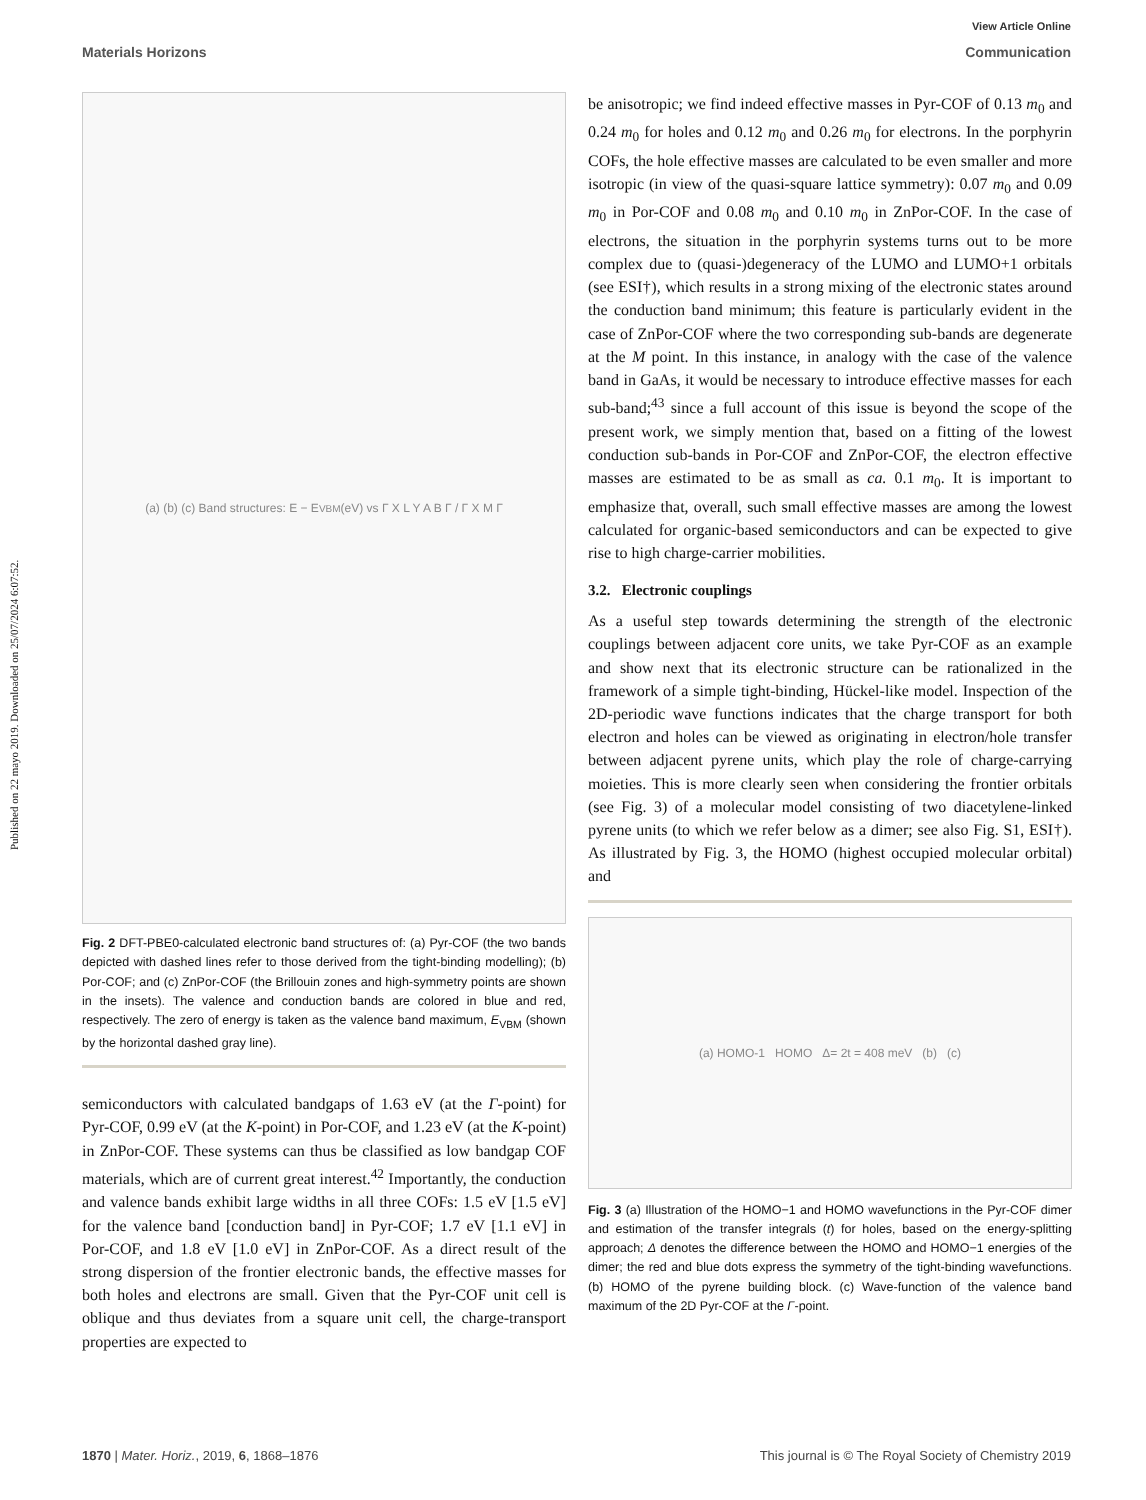Published on 22 mayo 2019. Downloaded on 25/07/2024 6:07:52.
View Article Online
Materials Horizons Communication
(a) (b) (c) Band structures: E − E<sub>VBM</sub> (eV) vs Γ X L Y A B Γ / Γ X M Γ
Fig. 2 DFT-PBE0-calculated electronic band structures of: (a) Pyr-COF (the two bands depicted with dashed lines refer to those derived from the tight-binding modelling); (b) Por-COF; and (c) ZnPor-COF (the Brillouin zones and high-symmetry points are shown in the insets). The valence and conduction bands are colored in blue and red, respectively. The zero of energy is taken as the valence band maximum, E<sub>VBM</sub> (shown by the horizontal dashed gray line).
semiconductors with calculated bandgaps of 1.63 eV (at the Γ-point) for Pyr-COF, 0.99 eV (at the K-point) in Por-COF, and 1.23 eV (at the K-point) in ZnPor-COF. These systems can thus be classified as low bandgap COF materials, which are of current great interest.<sup>42</sup> Importantly, the conduction and valence bands exhibit large widths in all three COFs: 1.5 eV [1.5 eV] for the valence band [conduction band] in Pyr-COF; 1.7 eV [1.1 eV] in Por-COF, and 1.8 eV [1.0 eV] in ZnPor-COF. As a direct result of the strong dispersion of the frontier electronic bands, the effective masses for both holes and electrons are small. Given that the Pyr-COF unit cell is oblique and thus deviates from a square unit cell, the charge-transport properties are expected to
be anisotropic; we find indeed effective masses in Pyr-COF of 0.13 m<sub>0</sub> and 0.24 m<sub>0</sub> for holes and 0.12 m<sub>0</sub> and 0.26 m<sub>0</sub> for electrons. In the porphyrin COFs, the hole effective masses are calculated to be even smaller and more isotropic (in view of the quasi-square lattice symmetry): 0.07 m<sub>0</sub> and 0.09 m<sub>0</sub> in Por-COF and 0.08 m<sub>0</sub> and 0.10 m<sub>0</sub> in ZnPor-COF. In the case of electrons, the situation in the porphyrin systems turns out to be more complex due to (quasi-)degeneracy of the LUMO and LUMO+1 orbitals (see ESI†), which results in a strong mixing of the electronic states around the conduction band minimum; this feature is particularly evident in the case of ZnPor-COF where the two corresponding sub-bands are degenerate at the M point. In this instance, in analogy with the case of the valence band in GaAs, it would be necessary to introduce effective masses for each sub-band;<sup>43</sup> since a full account of this issue is beyond the scope of the present work, we simply mention that, based on a fitting of the lowest conduction sub-bands in Por-COF and ZnPor-COF, the electron effective masses are estimated to be as small as ca. 0.1 m<sub>0</sub>. It is important to emphasize that, overall, such small effective masses are among the lowest calculated for organic-based semiconductors and can be expected to give rise to high charge-carrier mobilities.
3.2. Electronic couplings
As a useful step towards determining the strength of the electronic couplings between adjacent core units, we take Pyr-COF as an example and show next that its electronic structure can be rationalized in the framework of a simple tight-binding, Hückel-like model. Inspection of the 2D-periodic wave functions indicates that the charge transport for both electron and holes can be viewed as originating in electron/hole transfer between adjacent pyrene units, which play the role of charge-carrying moieties. This is more clearly seen when considering the frontier orbitals (see Fig. 3) of a molecular model consisting of two diacetylene-linked pyrene units (to which we refer below as a dimer; see also Fig. S1, ESI†). As illustrated by Fig. 3, the HOMO (highest occupied molecular orbital) and
(a) HOMO-1 HOMO Δ= 2t = 408 meV (b) (c)
Fig. 3 (a) Illustration of the HOMO−1 and HOMO wavefunctions in the Pyr-COF dimer and estimation of the transfer integrals (t) for holes, based on the energy-splitting approach; Δ denotes the difference between the HOMO and HOMO−1 energies of the dimer; the red and blue dots express the symmetry of the tight-binding wavefunctions. (b) HOMO of the pyrene building block. (c) Wave-function of the valence band maximum of the 2D Pyr-COF at the Γ-point.
1870 | Mater. Horiz., 2019, 6, 1868–1876 This journal is © The Royal Society of Chemistry 2019